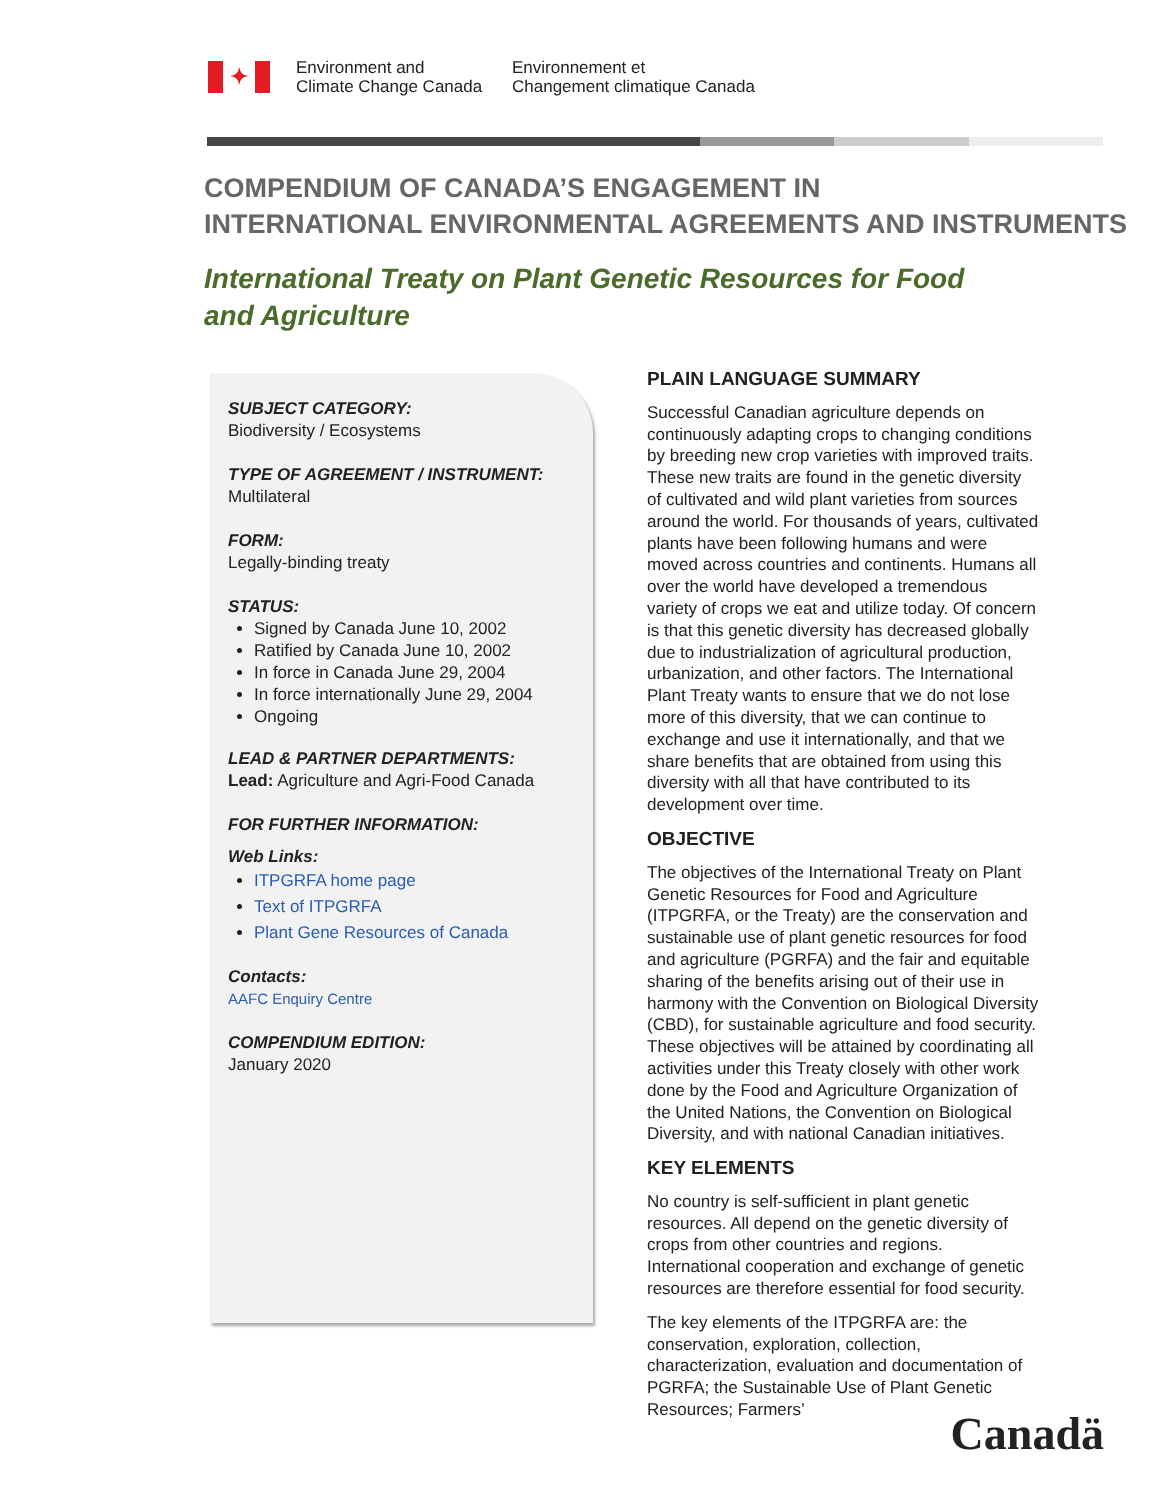✦
Environment and
Climate Change Canada
Environnement et
Changement climatique Canada
COMPENDIUM OF CANADA’S ENGAGEMENT IN
INTERNATIONAL ENVIRONMENTAL AGREEMENTS AND INSTRUMENTS
International Treaty on Plant Genetic Resources for Food and Agriculture
SUBJECT CATEGORY:
Biodiversity / Ecosystems
TYPE OF AGREEMENT / INSTRUMENT:
Multilateral
FORM:
Legally-binding treaty
STATUS:
Signed by Canada June 10, 2002
Ratified by Canada June 10, 2002
In force in Canada June 29, 2004
In force internationally June 29, 2004
Ongoing
LEAD & PARTNER DEPARTMENTS:
Lead: Agriculture and Agri-Food Canada
FOR FURTHER INFORMATION:
Web Links:
ITPGRFA home page
Text of ITPGRFA
Plant Gene Resources of Canada
Contacts:
AAFC Enquiry Centre
COMPENDIUM EDITION:
January 2020
PLAIN LANGUAGE SUMMARY
Successful Canadian agriculture depends on continuously adapting crops to changing conditions by breeding new crop varieties with improved traits. These new traits are found in the genetic diversity of cultivated and wild plant varieties from sources around the world. For thousands of years, cultivated plants have been following humans and were moved across countries and continents. Humans all over the world have developed a tremendous variety of crops we eat and utilize today. Of concern is that this genetic diversity has decreased globally due to industrialization of agricultural production, urbanization, and other factors. The International Plant Treaty wants to ensure that we do not lose more of this diversity, that we can continue to exchange and use it internationally, and that we share benefits that are obtained from using this diversity with all that have contributed to its development over time.
OBJECTIVE
The objectives of the International Treaty on Plant Genetic Resources for Food and Agriculture (ITPGRFA, or the Treaty) are the conservation and sustainable use of plant genetic resources for food and agriculture (PGRFA) and the fair and equitable sharing of the benefits arising out of their use in harmony with the Convention on Biological Diversity (CBD), for sustainable agriculture and food security. These objectives will be attained by coordinating all activities under this Treaty closely with other work done by the Food and Agriculture Organization of the United Nations, the Convention on Biological Diversity, and with national Canadian initiatives.
KEY ELEMENTS
No country is self-sufficient in plant genetic resources. All depend on the genetic diversity of crops from other countries and regions. International cooperation and exchange of genetic resources are therefore essential for food security.
The key elements of the ITPGRFA are: the conservation, exploration, collection, characterization, evaluation and documentation of PGRFA; the Sustainable Use of Plant Genetic Resources; Farmers’
Canadä